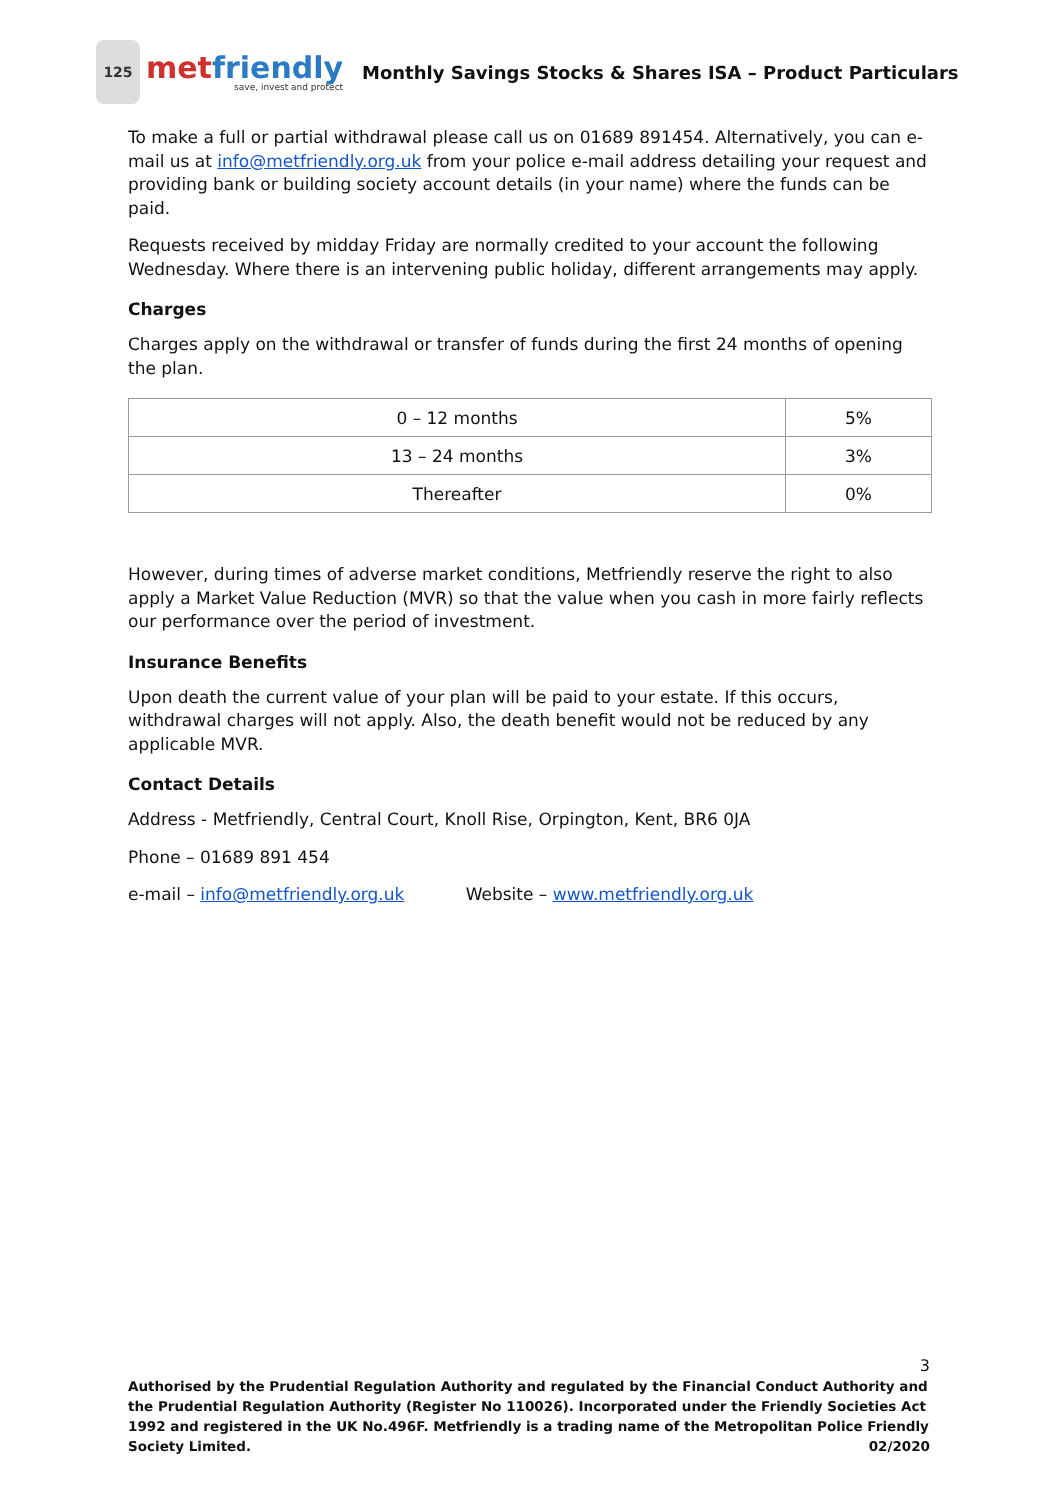125
met friendly
save, invest and protect
Monthly Savings Stocks & Shares ISA – Product Particulars
To make a full or partial withdrawal please call us on 01689 891454. Alternatively, you can e-mail us at info@metfriendly.org.uk from your police e-mail address detailing your request and providing bank or building society account details (in your name) where the funds can be paid.
Requests received by midday Friday are normally credited to your account the following Wednesday. Where there is an intervening public holiday, different arrangements may apply.
Charges
Charges apply on the withdrawal or transfer of funds during the first 24 months of opening the plan.
| 0 – 12 months | 5% |
| 13 – 24 months | 3% |
| Thereafter | 0% |
However, during times of adverse market conditions, Metfriendly reserve the right to also apply a Market Value Reduction (MVR) so that the value when you cash in more fairly reflects our performance over the period of investment.
Insurance Benefits
Upon death the current value of your plan will be paid to your estate. If this occurs, withdrawal charges will not apply. Also, the death benefit would not be reduced by any applicable MVR.
Contact Details
Address - Metfriendly, Central Court, Knoll Rise, Orpington, Kent, BR6 0JA
Phone – 01689 891 454
e-mail – info@metfriendly.org.uk Website – www.metfriendly.org.uk
3
Authorised by the Prudential Regulation Authority and regulated by the Financial Conduct Authority and the Prudential Regulation Authority (Register No 110026). Incorporated under the Friendly Societies Act 1992 and registered in the UK No.496F. Metfriendly is a trading name of the Metropolitan Police Friendly Society Limited. 02/2020